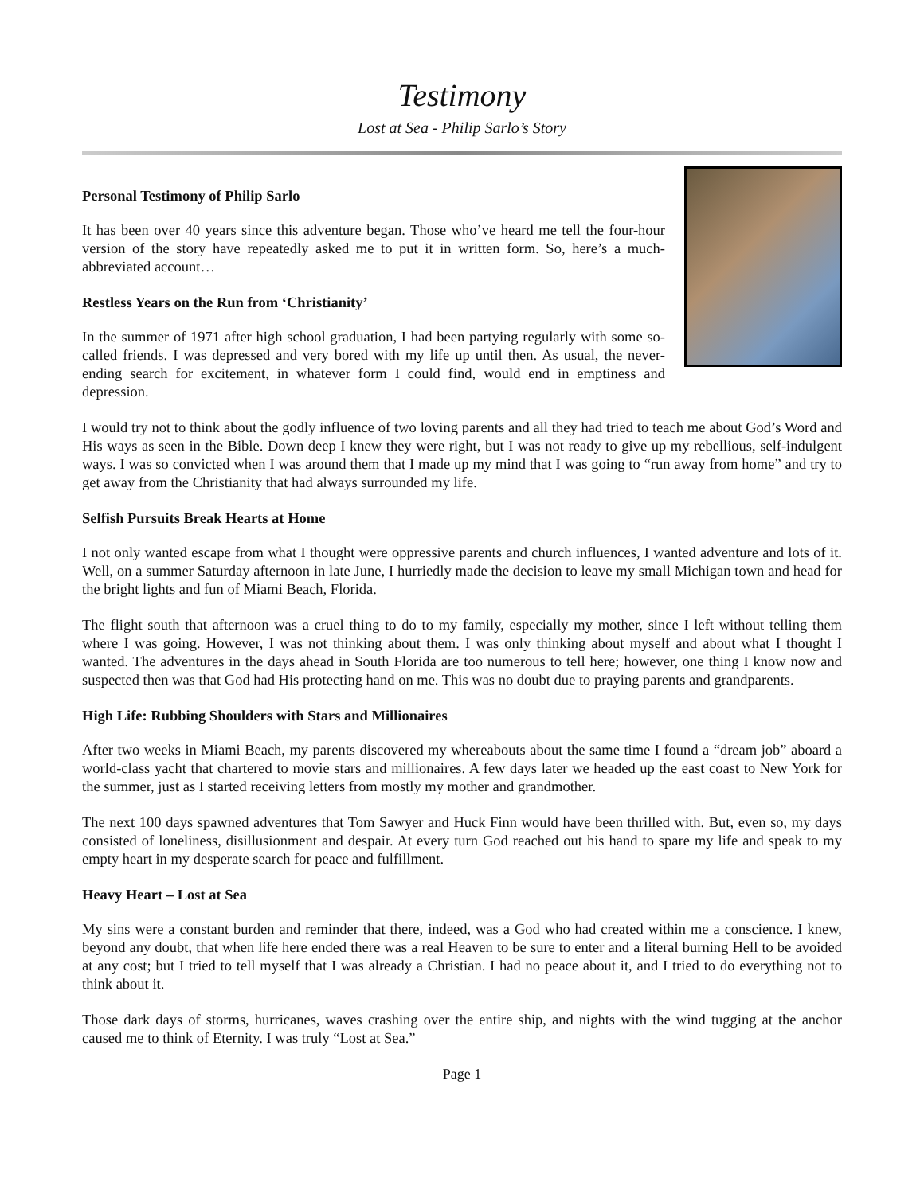Testimony
Lost at Sea - Philip Sarlo’s Story
Personal Testimony of Philip Sarlo
It has been over 40 years since this adventure began. Those who’ve heard me tell the four-hour version of the story have repeatedly asked me to put it in written form. So, here’s a much-abbreviated account…
Restless Years on the Run from ‘Christianity’
In the summer of 1971 after high school graduation, I had been partying regularly with some so-called friends. I was depressed and very bored with my life up until then. As usual, the never-ending search for excitement, in whatever form I could find, would end in emptiness and depression.
I would try not to think about the godly influence of two loving parents and all they had tried to teach me about God’s Word and His ways as seen in the Bible. Down deep I knew they were right, but I was not ready to give up my rebellious, self-indulgent ways. I was so convicted when I was around them that I made up my mind that I was going to “run away from home” and try to get away from the Christianity that had always surrounded my life.
Selfish Pursuits Break Hearts at Home
I not only wanted escape from what I thought were oppressive parents and church influences, I wanted adventure and lots of it. Well, on a summer Saturday afternoon in late June, I hurriedly made the decision to leave my small Michigan town and head for the bright lights and fun of Miami Beach, Florida.
The flight south that afternoon was a cruel thing to do to my family, especially my mother, since I left without telling them where I was going. However, I was not thinking about them. I was only thinking about myself and about what I thought I wanted. The adventures in the days ahead in South Florida are too numerous to tell here; however, one thing I know now and suspected then was that God had His protecting hand on me. This was no doubt due to praying parents and grandparents.
High Life: Rubbing Shoulders with Stars and Millionaires
After two weeks in Miami Beach, my parents discovered my whereabouts about the same time I found a “dream job” aboard a world-class yacht that chartered to movie stars and millionaires. A few days later we headed up the east coast to New York for the summer, just as I started receiving letters from mostly my mother and grandmother.
The next 100 days spawned adventures that Tom Sawyer and Huck Finn would have been thrilled with. But, even so, my days consisted of loneliness, disillusionment and despair. At every turn God reached out his hand to spare my life and speak to my empty heart in my desperate search for peace and fulfillment.
Heavy Heart – Lost at Sea
My sins were a constant burden and reminder that there, indeed, was a God who had created within me a conscience. I knew, beyond any doubt, that when life here ended there was a real Heaven to be sure to enter and a literal burning Hell to be avoided at any cost; but I tried to tell myself that I was already a Christian. I had no peace about it, and I tried to do everything not to think about it.
Those dark days of storms, hurricanes, waves crashing over the entire ship, and nights with the wind tugging at the anchor caused me to think of Eternity. I was truly “Lost at Sea.”
Page 1